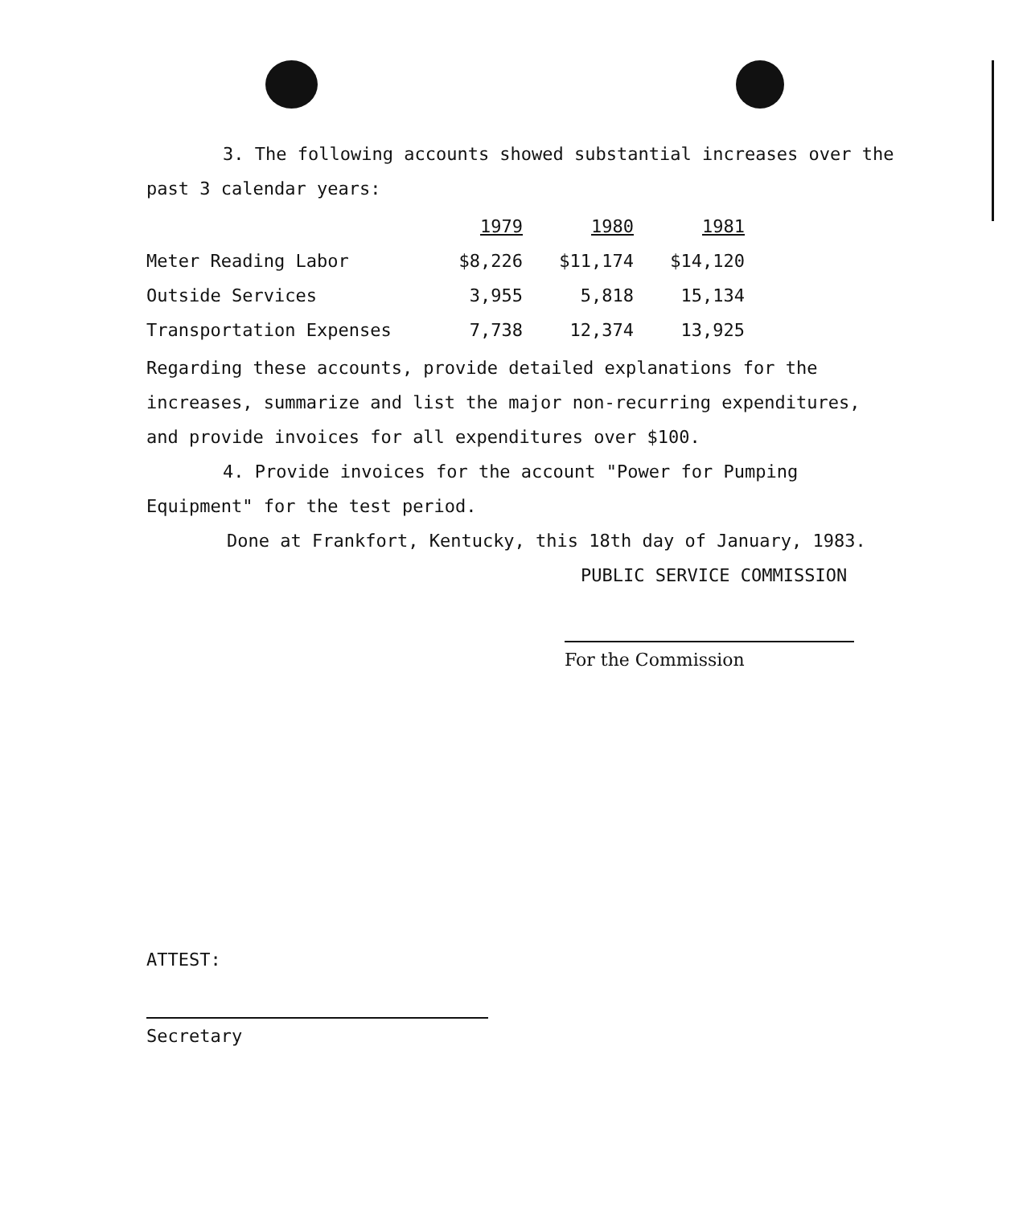3. The following accounts showed substantial increases over the past 3 calendar years:
| | 1979 | 1980 | 1981 |
| --- | --- | --- | --- |
| Meter Reading Labor | $8,226 | $11,174 | $14,120 |
| Outside Services | 3,955 | 5,818 | 15,134 |
| Transportation Expenses | 7,738 | 12,374 | 13,925 |
Regarding these accounts, provide detailed explanations for the increases, summarize and list the major non-recurring expenditures, and provide invoices for all expenditures over $100.
4. Provide invoices for the account "Power for Pumping Equipment" for the test period.
Done at Frankfort, Kentucky, this 18th day of January, 1983.
PUBLIC SERVICE COMMISSION
For the Commission
ATTEST:
Secretary